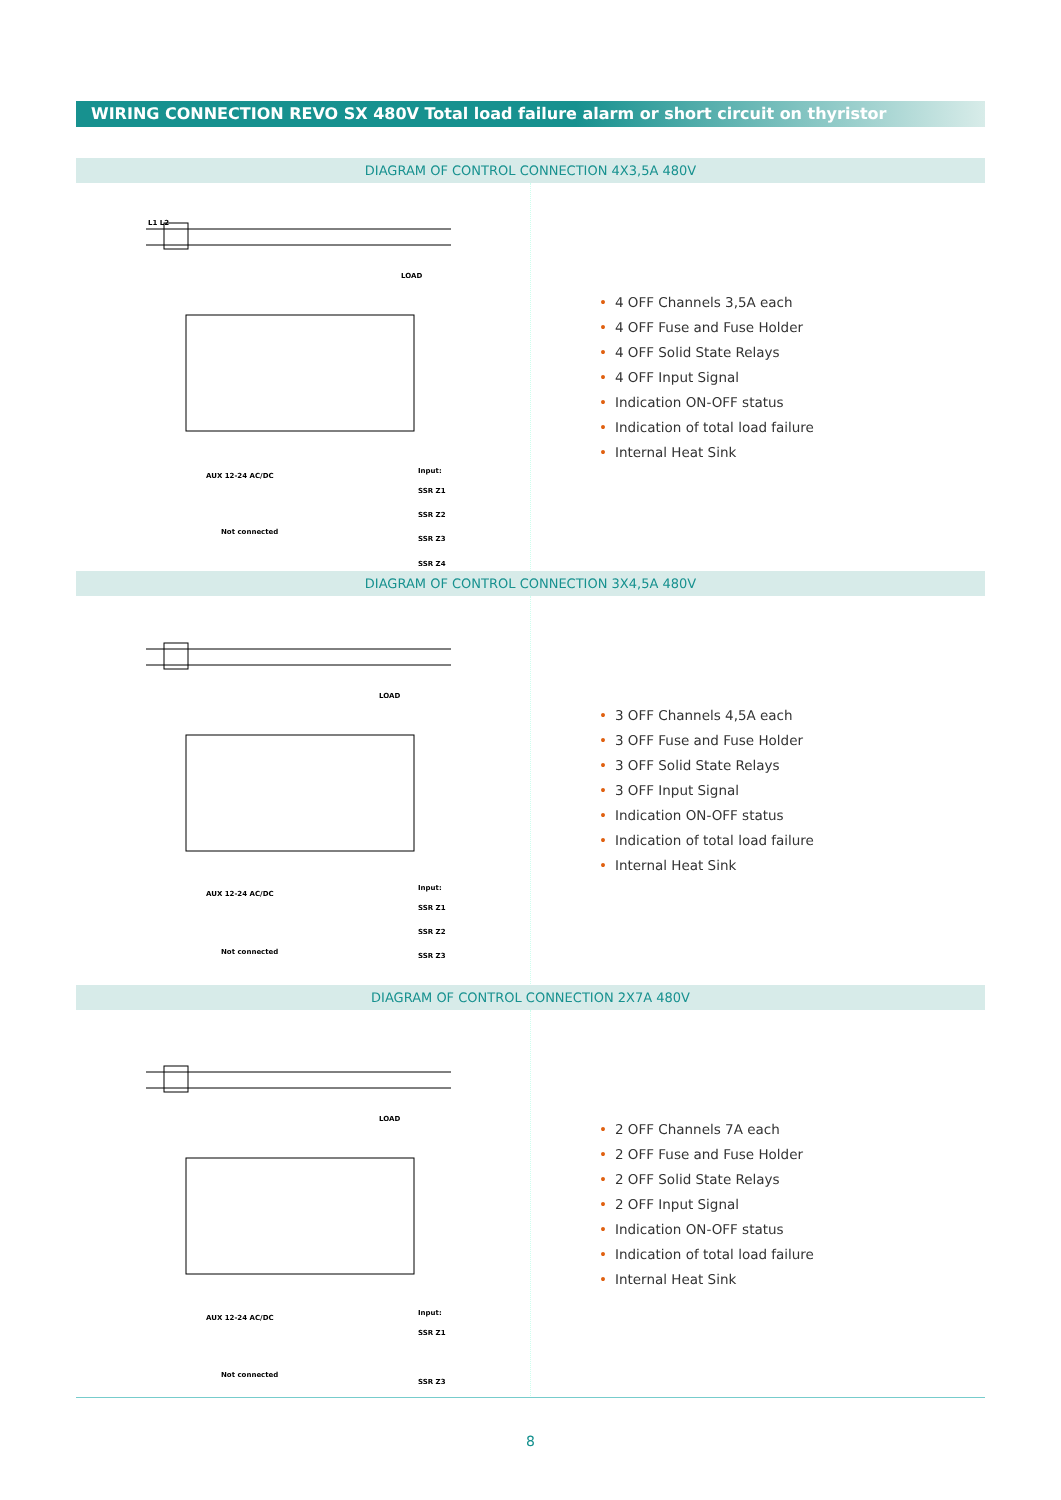WIRING CONNECTION REVO SX 480V Total load failure alarm or short circuit on thyristor
DIAGRAM OF CONTROL CONNECTION 4X3,5A 480V
L1 L2
LOAD
AUX 12-24 AC/DC
Input:
SSR Z1
SSR Z2
SSR Z3
SSR Z4
Not connected
• 4 OFF Channels 3,5A each
• 4 OFF Fuse and Fuse Holder
• 4 OFF Solid State Relays
• 4 OFF Input Signal
• Indication ON-OFF status
• Indication of total load failure
• Internal Heat Sink
DIAGRAM OF CONTROL CONNECTION 3X4,5A 480V
LOAD
AUX 12-24 AC/DC
Input:
SSR Z1
SSR Z2
SSR Z3
Not connected
• 3 OFF Channels 4,5A each
• 3 OFF Fuse and Fuse Holder
• 3 OFF Solid State Relays
• 3 OFF Input Signal
• Indication ON-OFF status
• Indication of total load failure
• Internal Heat Sink
DIAGRAM OF CONTROL CONNECTION 2X7A 480V
LOAD
AUX 12-24 AC/DC
Input:
SSR Z1
SSR Z3
Not connected
• 2 OFF Channels 7A each
• 2 OFF Fuse and Fuse Holder
• 2 OFF Solid State Relays
• 2 OFF Input Signal
• Indication ON-OFF status
• Indication of total load failure
• Internal Heat Sink
8